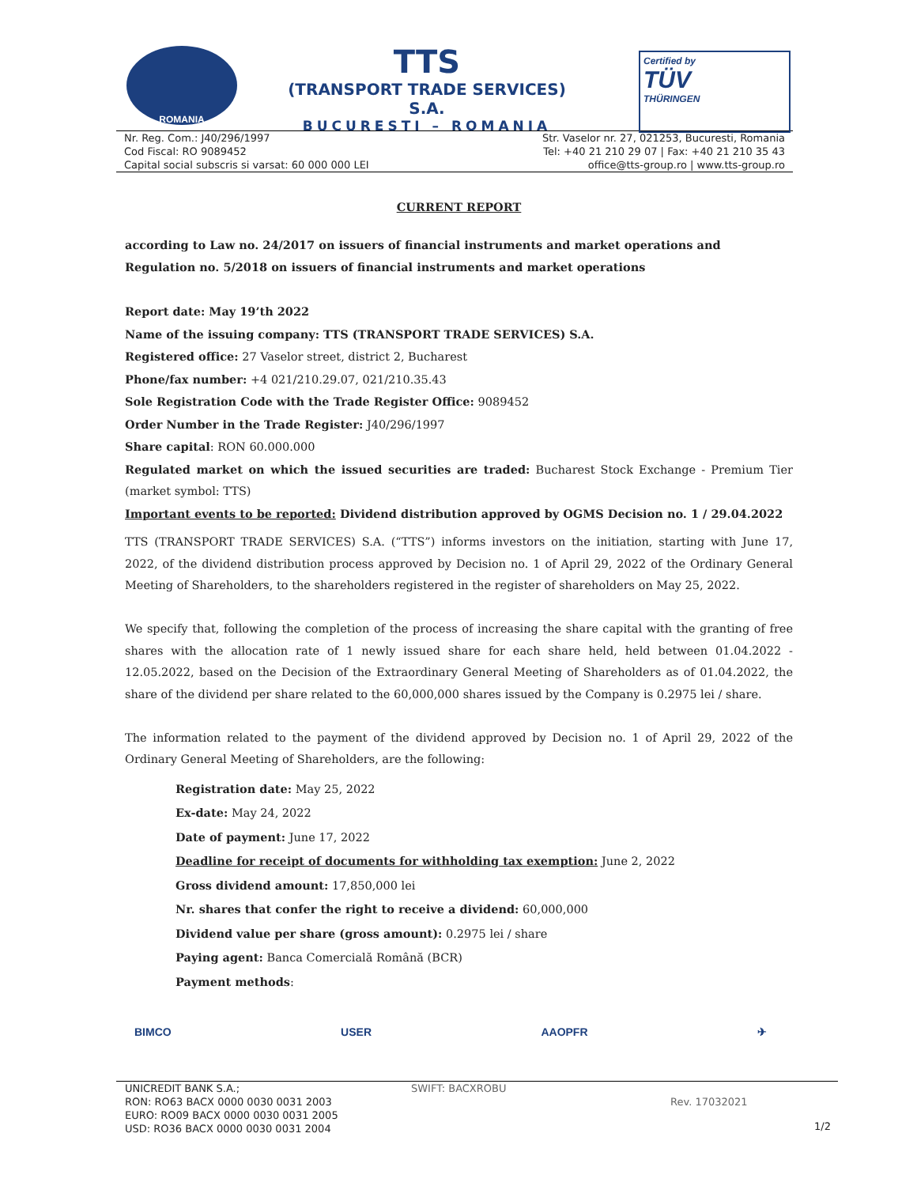ROMANIA
TTS
(TRANSPORT TRADE SERVICES) S.A.
BUCURESTI – ROMANIA
Certified by
TÜV
THÜRINGEN
Nr. Reg. Com.: J40/296/1997
Cod Fiscal: RO 9089452
Capital social subscris si varsat: 60 000 000 LEI
Str. Vaselor nr. 27, 021253, Bucuresti, Romania
Tel: +40 21 210 29 07 | Fax: +40 21 210 35 43
office@tts-group.ro | www.tts-group.ro
CURRENT REPORT
according to Law no. 24/2017 on issuers of financial instruments and market operations and Regulation no. 5/2018 on issuers of financial instruments and market operations
Report date: May 19’th 2022
Name of the issuing company: TTS (TRANSPORT TRADE SERVICES) S.A.
Registered office: 27 Vaselor street, district 2, Bucharest
Phone/fax number: +4 021/210.29.07, 021/210.35.43
Sole Registration Code with the Trade Register Office: 9089452
Order Number in the Trade Register: J40/296/1997
Share capital: RON 60.000.000
Regulated market on which the issued securities are traded: Bucharest Stock Exchange - Premium Tier (market symbol: TTS)
Important events to be reported: Dividend distribution approved by OGMS Decision no. 1 / 29.04.2022
TTS (TRANSPORT TRADE SERVICES) S.A. (“TTS”) informs investors on the initiation, starting with June 17, 2022, of the dividend distribution process approved by Decision no. 1 of April 29, 2022 of the Ordinary General Meeting of Shareholders, to the shareholders registered in the register of shareholders on May 25, 2022.
We specify that, following the completion of the process of increasing the share capital with the granting of free shares with the allocation rate of 1 newly issued share for each share held, held between 01.04.2022 - 12.05.2022, based on the Decision of the Extraordinary General Meeting of Shareholders as of 01.04.2022, the share of the dividend per share related to the 60,000,000 shares issued by the Company is 0.2975 lei / share.
The information related to the payment of the dividend approved by Decision no. 1 of April 29, 2022 of the Ordinary General Meeting of Shareholders, are the following:
Registration date: May 25, 2022
Ex-date: May 24, 2022
Date of payment: June 17, 2022
Deadline for receipt of documents for withholding tax exemption: June 2, 2022
Gross dividend amount: 17,850,000 lei
Nr. shares that confer the right to receive a dividend: 60,000,000
Dividend value per share (gross amount): 0.2975 lei / share
Paying agent: Banca Comercială Română (BCR)
Payment methods:
BIMCO USER AAOPFR ✈
UNICREDIT BANK S.A.;
RON: RO63 BACX 0000 0030 0031 2003
EURO: RO09 BACX 0000 0030 0031 2005
USD: RO36 BACX 0000 0030 0031 2004
SWIFT: BACXROBU
Rev. 17032021
1/2